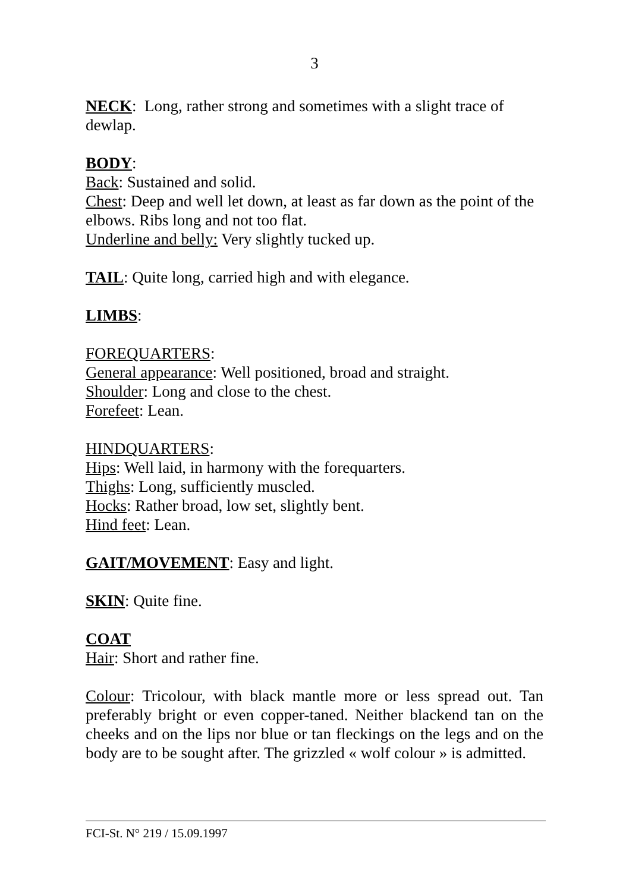3
NECK: Long, rather strong and sometimes with a slight trace of dewlap.
BODY:
Back: Sustained and solid.
Chest: Deep and well let down, at least as far down as the point of the elbows. Ribs long and not too flat.
Underline and belly: Very slightly tucked up.
TAIL: Quite long, carried high and with elegance.
LIMBS:
FOREQUARTERS:
General appearance: Well positioned, broad and straight.
Shoulder: Long and close to the chest.
Forefeet: Lean.
HINDQUARTERS:
Hips: Well laid, in harmony with the forequarters.
Thighs: Long, sufficiently muscled.
Hocks: Rather broad, low set, slightly bent.
Hind feet: Lean.
GAIT/MOVEMENT: Easy and light.
SKIN: Quite fine.
COAT
Hair: Short and rather fine.
Colour: Tricolour, with black mantle more or less spread out. Tan preferably bright or even copper-taned. Neither blackend tan on the cheeks and on the lips nor blue or tan fleckings on the legs and on the body are to be sought after. The grizzled « wolf colour » is admitted.
FCI-St. N° 219 / 15.09.1997